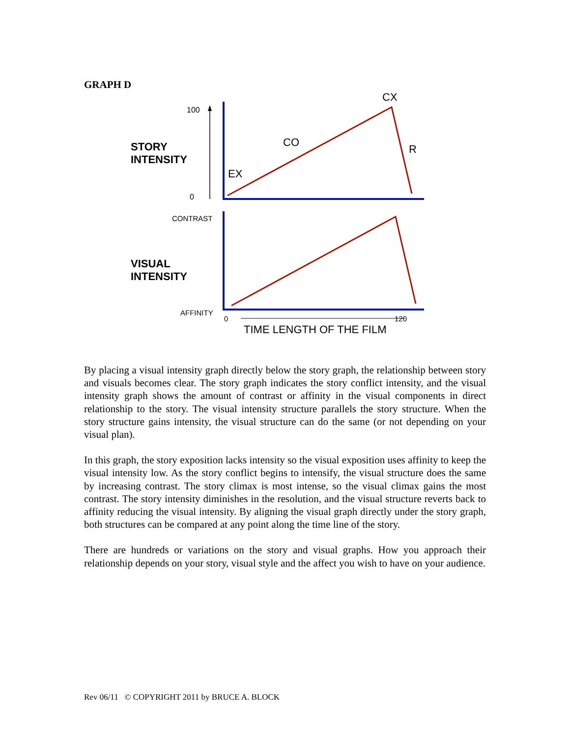GRAPH D
100
0
STORY
INTENSITY
CX
CO
R
EX
CONTRAST
AFFINITY
VISUAL
INTENSITY
0
120
TIME LENGTH OF THE FILM
By placing a visual intensity graph directly below the story graph, the relationship between story and visuals becomes clear. The story graph indicates the story conflict intensity, and the visual intensity graph shows the amount of contrast or affinity in the visual components in direct relationship to the story. The visual intensity structure parallels the story structure. When the story structure gains intensity, the visual structure can do the same (or not depending on your visual plan).
In this graph, the story exposition lacks intensity so the visual exposition uses affinity to keep the visual intensity low. As the story conflict begins to intensify, the visual structure does the same by increasing contrast. The story climax is most intense, so the visual climax gains the most contrast. The story intensity diminishes in the resolution, and the visual structure reverts back to affinity reducing the visual intensity. By aligning the visual graph directly under the story graph, both structures can be compared at any point along the time line of the story.
There are hundreds or variations on the story and visual graphs. How you approach their relationship depends on your story, visual style and the affect you wish to have on your audience.
Rev 06/11 © COPYRIGHT 2011 by BRUCE A. BLOCK